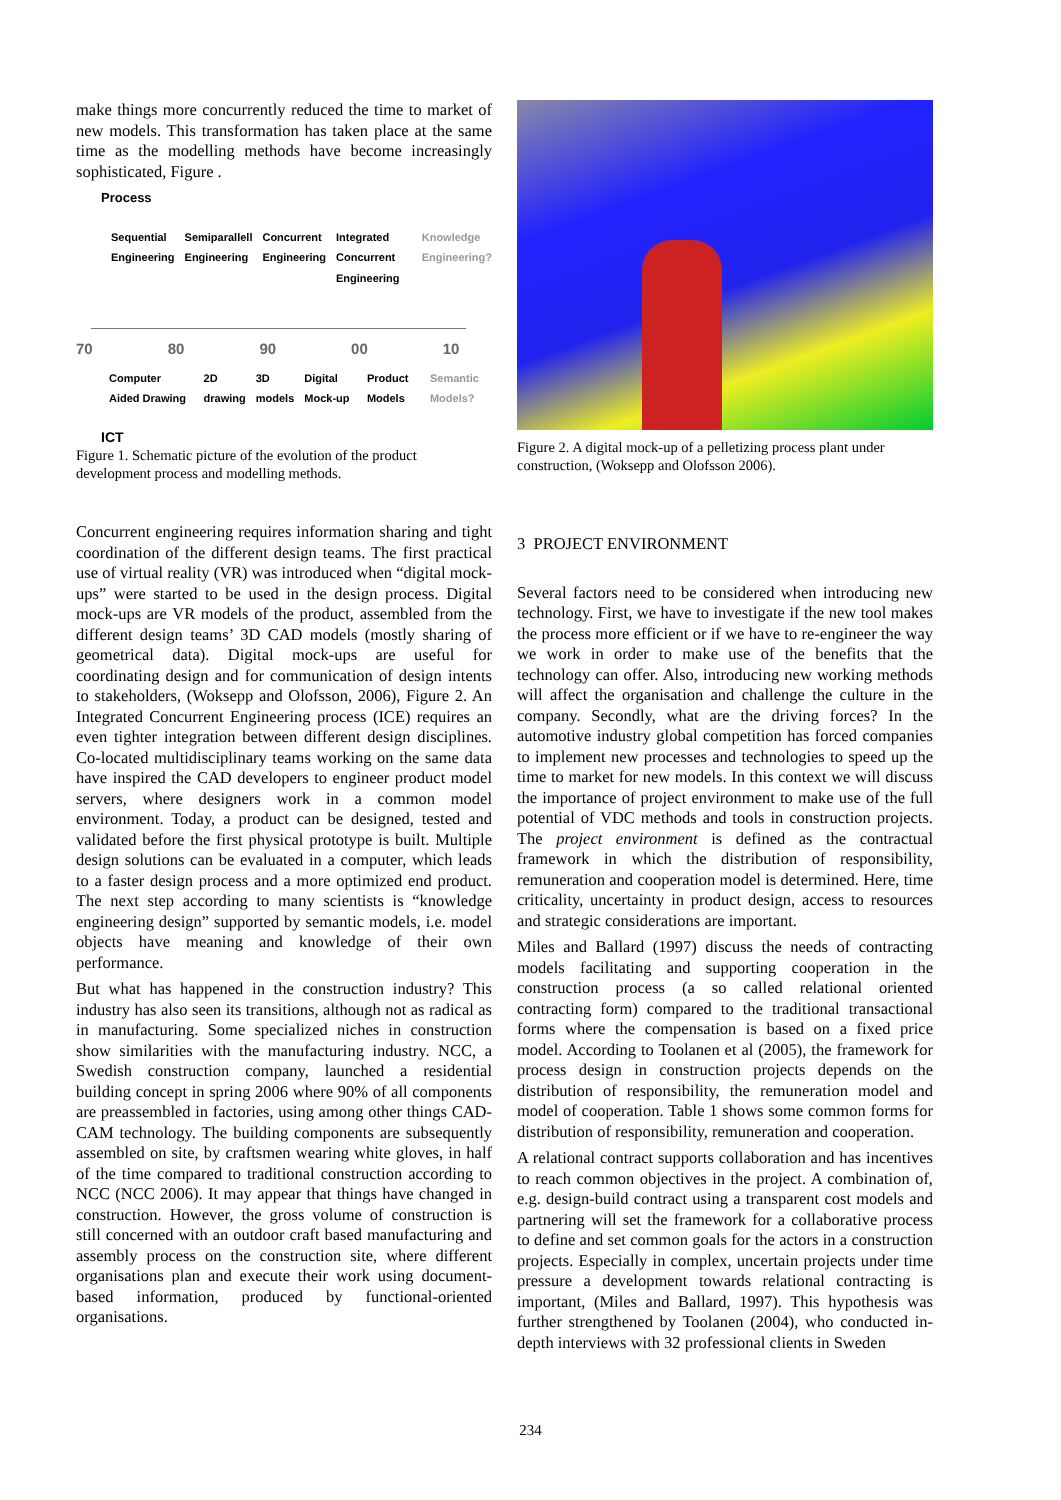make things more concurrently reduced the time to market of new models. This transformation has taken place at the same time as the modelling methods have become increasingly sophisticated, Figure .
Process
Sequential Engineering Semiparallell Engineering Concurrent Engineering Integrated Concurrent Engineering Knowledge Engineering?
70 80 90 00 10
Computer Aided Drawing 2D drawing 3D models Digital Mock-up Product Models Semantic Models?
ICT
Figure 1. Schematic picture of the evolution of the product development process and modelling methods.
Concurrent engineering requires information sharing and tight coordination of the different design teams. The first practical use of virtual reality (VR) was introduced when “digital mock-ups” were started to be used in the design process. Digital mock-ups are VR models of the product, assembled from the different design teams’ 3D CAD models (mostly sharing of geometrical data). Digital mock-ups are useful for coordinating design and for communication of design intents to stakeholders, (Woksepp and Olofsson, 2006), Figure 2. An Integrated Concurrent Engineering process (ICE) requires an even tighter integration between different design disciplines. Co-located multidisciplinary teams working on the same data have inspired the CAD developers to engineer product model servers, where designers work in a common model environment. Today, a product can be designed, tested and validated before the first physical prototype is built. Multiple design solutions can be evaluated in a computer, which leads to a faster design process and a more optimized end product. The next step according to many scientists is “knowledge engineering design” supported by semantic models, i.e. model objects have meaning and knowledge of their own performance.
But what has happened in the construction industry? This industry has also seen its transitions, although not as radical as in manufacturing. Some specialized niches in construction show similarities with the manufacturing industry. NCC, a Swedish construction company, launched a residential building concept in spring 2006 where 90% of all components are preassembled in factories, using among other things CAD-CAM technology. The building components are subsequently assembled on site, by craftsmen wearing white gloves, in half of the time compared to traditional construction according to NCC (NCC 2006). It may appear that things have changed in construction. However, the gross volume of construction is still concerned with an outdoor craft based manufacturing and assembly process on the construction site, where different organisations plan and execute their work using document-based information, produced by functional-oriented organisations.
Figure 2. A digital mock-up of a pelletizing process plant under construction, (Woksepp and Olofsson 2006).
3 PROJECT ENVIRONMENT
Several factors need to be considered when introducing new technology. First, we have to investigate if the new tool makes the process more efficient or if we have to re-engineer the way we work in order to make use of the benefits that the technology can offer. Also, introducing new working methods will affect the organisation and challenge the culture in the company. Secondly, what are the driving forces? In the automotive industry global competition has forced companies to implement new processes and technologies to speed up the time to market for new models. In this context we will discuss the importance of project environment to make use of the full potential of VDC methods and tools in construction projects. The project environment is defined as the contractual framework in which the distribution of responsibility, remuneration and cooperation model is determined. Here, time criticality, uncertainty in product design, access to resources and strategic considerations are important.
Miles and Ballard (1997) discuss the needs of contracting models facilitating and supporting cooperation in the construction process (a so called relational oriented contracting form) compared to the traditional transactional forms where the compensation is based on a fixed price model. According to Toolanen et al (2005), the framework for process design in construction projects depends on the distribution of responsibility, the remuneration model and model of cooperation. Table 1 shows some common forms for distribution of responsibility, remuneration and cooperation.
A relational contract supports collaboration and has incentives to reach common objectives in the project. A combination of, e.g. design-build contract using a transparent cost models and partnering will set the framework for a collaborative process to define and set common goals for the actors in a construction projects. Especially in complex, uncertain projects under time pressure a development towards relational contracting is important, (Miles and Ballard, 1997). This hypothesis was further strengthened by Toolanen (2004), who conducted in-depth interviews with 32 professional clients in Sweden
234